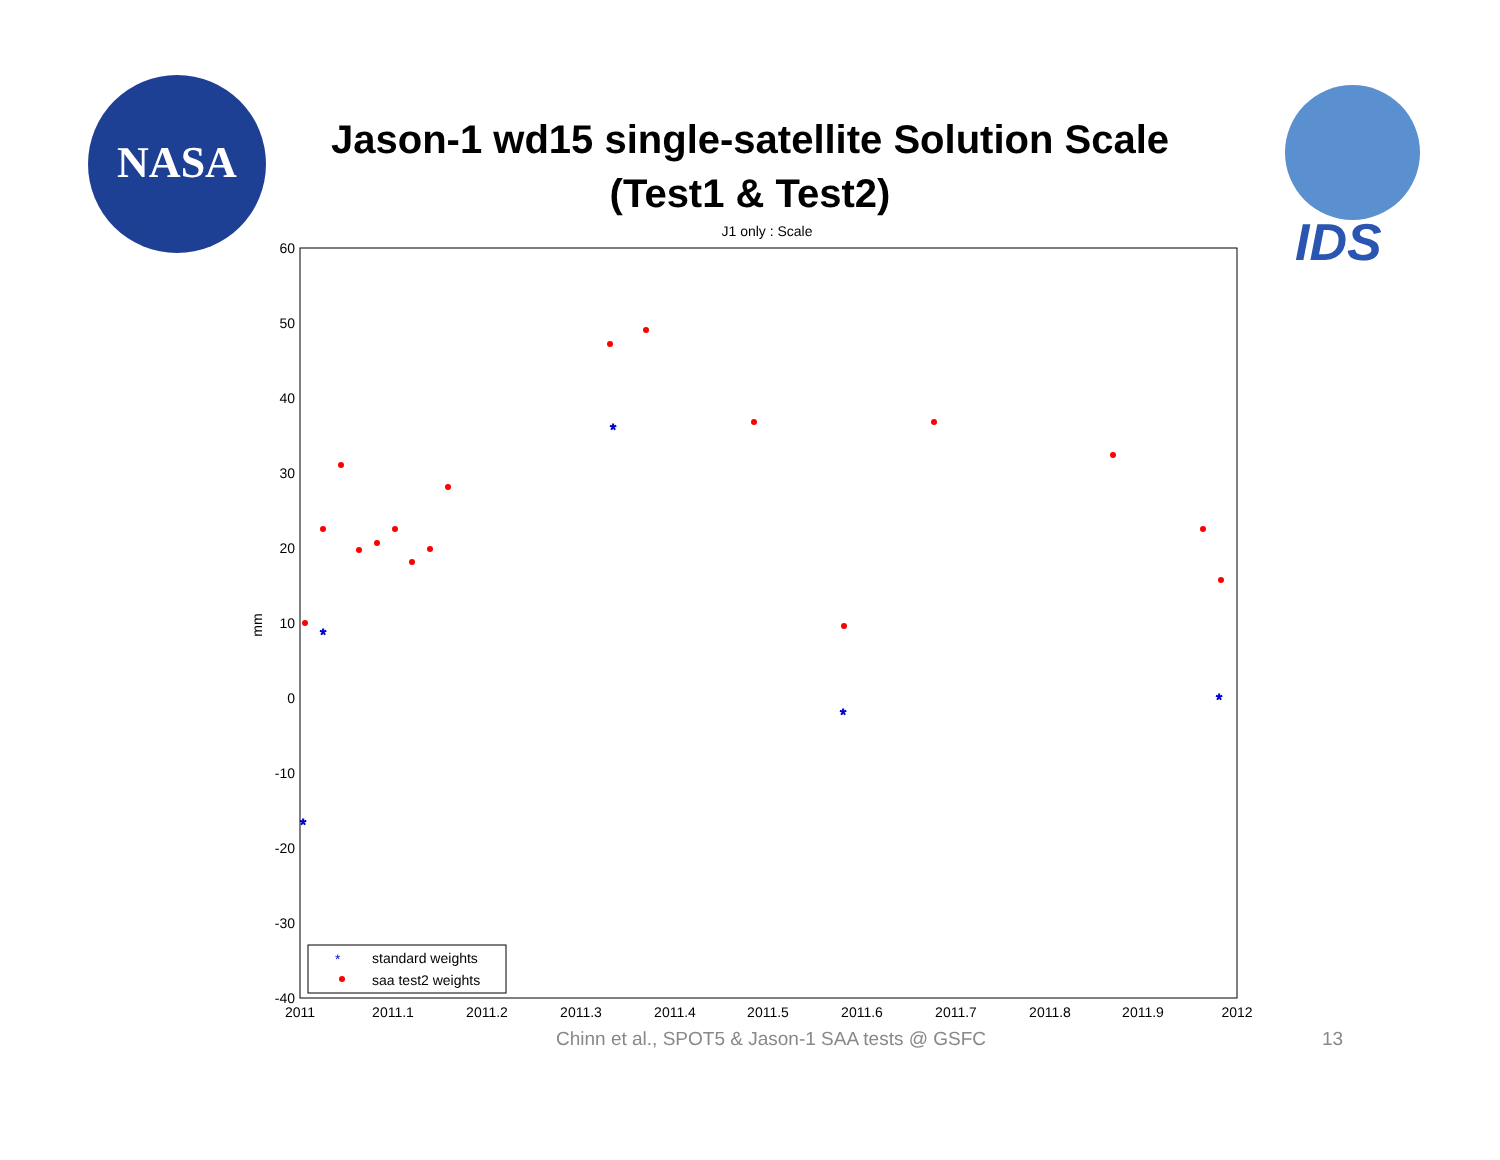NASA
IDS
Jason-1 wd15 single-satellite Solution Scale
(Test1 & Test2)
J1 only : Scale
60
50
40
30
20
10
0
-10
-20
-30
-40
mm
2011
2011.1
2011.2
2011.3
2011.4
2011.5
2011.6
2011.7
2011.8
2011.9
2012
*
*
*
*
*
*
standard weights
saa test2 weights
Chinn et al., SPOT5 & Jason-1 SAA tests @ GSFC 13